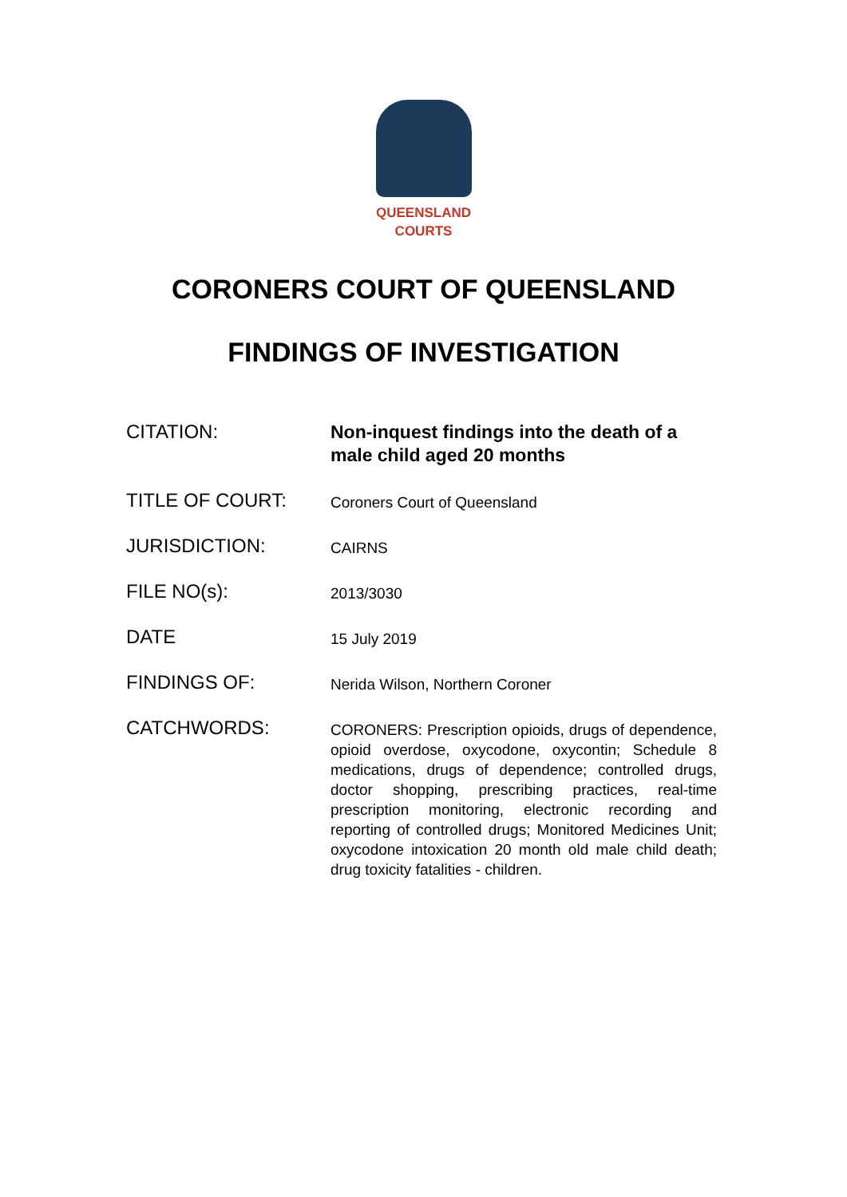QUEENSLAND
COURTS
CORONERS COURT OF QUEENSLAND
FINDINGS OF INVESTIGATION
| CITATION: | Non-inquest findings into the death of a male child aged 20 months |
| TITLE OF COURT: | Coroners Court of Queensland |
| JURISDICTION: | CAIRNS |
| FILE NO(s): | 2013/3030 |
| DATE | 15 July 2019 |
| FINDINGS OF: | Nerida Wilson, Northern Coroner |
| CATCHWORDS: | CORONERS: Prescription opioids, drugs of dependence, opioid overdose, oxycodone, oxycontin; Schedule 8 medications, drugs of dependence; controlled drugs, doctor shopping, prescribing practices, real-time prescription monitoring, electronic recording and reporting of controlled drugs; Monitored Medicines Unit; oxycodone intoxication 20 month old male child death; drug toxicity fatalities - children. |